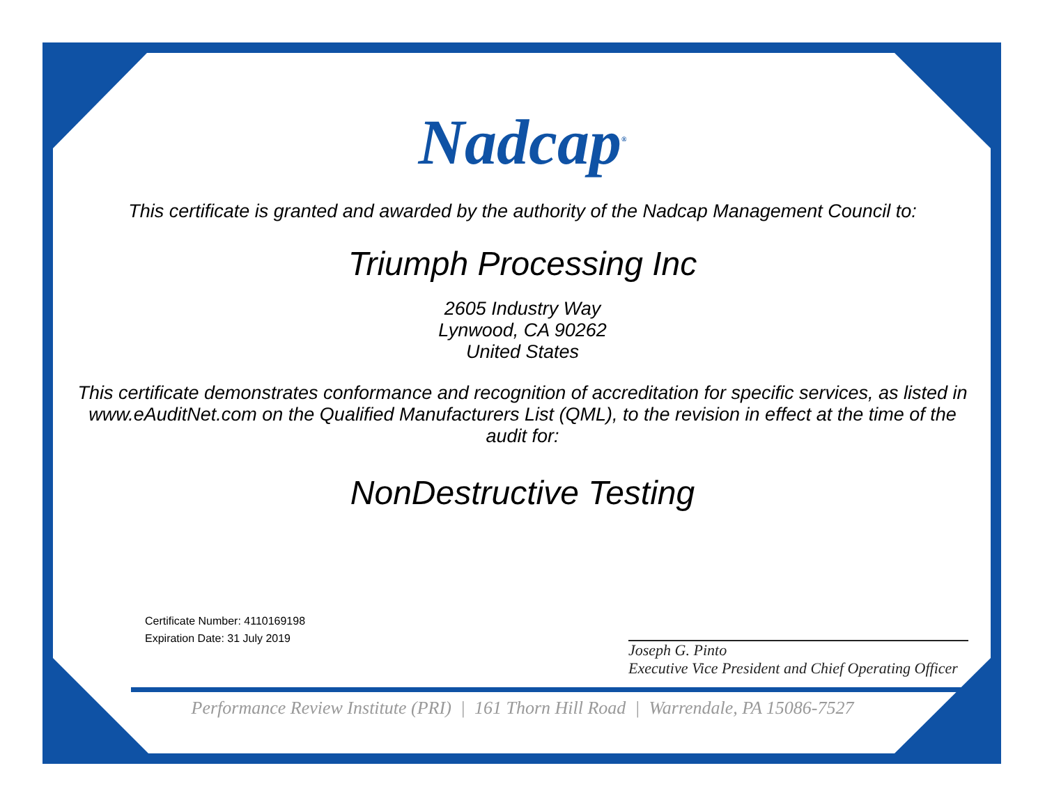Nadcap<sup>®</sup>
This certificate is granted and awarded by the authority of the Nadcap Management Council to:
Triumph Processing Inc
2605 Industry Way
Lynwood, CA 90262
United States
This certificate demonstrates conformance and recognition of accreditation for specific services, as listed in www.eAuditNet.com on the Qualified Manufacturers List (QML), to the revision in effect at the time of the audit for:
NonDestructive Testing
Certificate Number: 4110169198
Expiration Date: 31 July 2019
Joseph G. Pinto
Executive Vice President and Chief Operating Officer
Performance Review Institute (PRI) | 161 Thorn Hill Road | Warrendale, PA 15086-7527